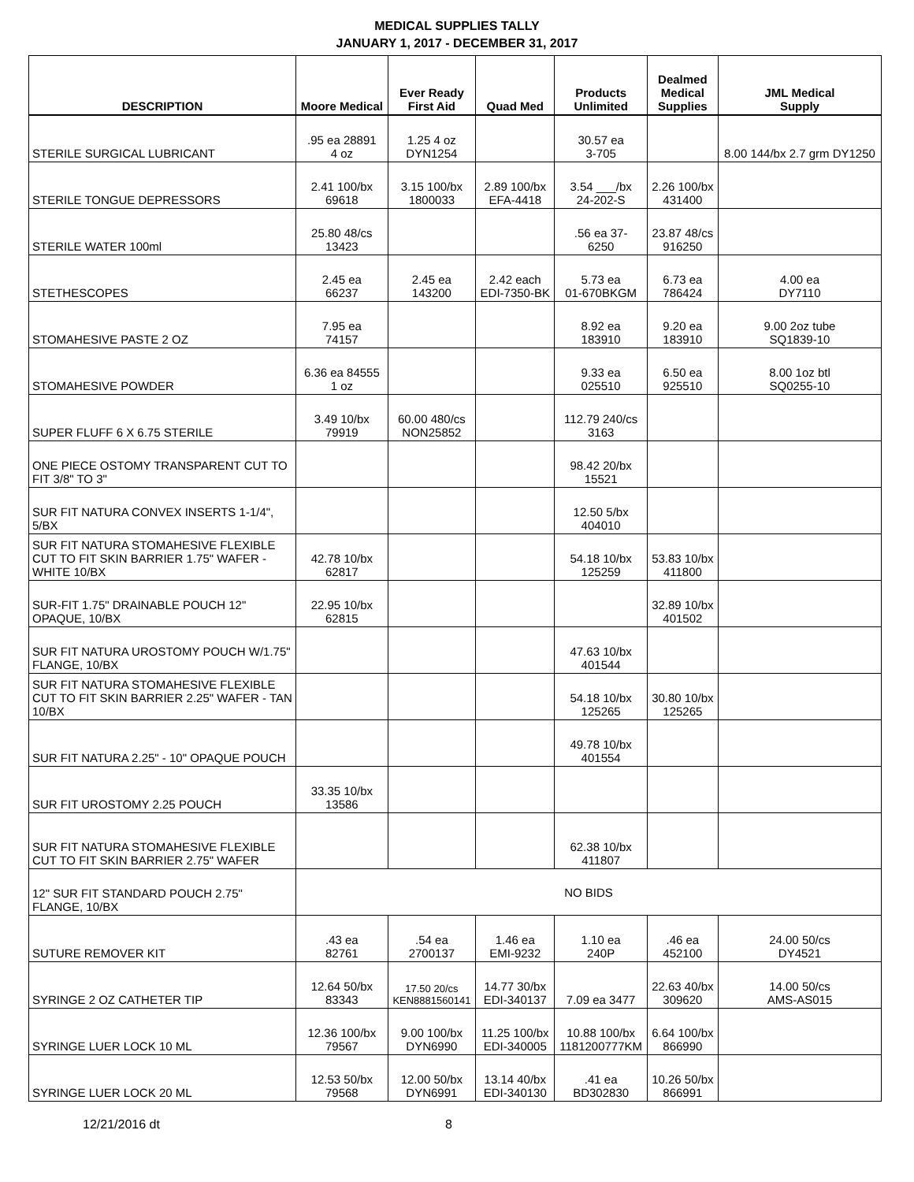MEDICAL SUPPLIES TALLY
JANUARY 1, 2017 - DECEMBER 31, 2017
| DESCRIPTION | Moore Medical | Ever Ready First Aid | Quad Med | Products Unlimited | Dealmed Medical Supplies | JML Medical Supply |
| --- | --- | --- | --- | --- | --- | --- |
| STERILE SURGICAL LUBRICANT | .95 ea 28891 4 oz | 1.25 4 oz DYN1254 | | 30.57 ea 3-705 | | 8.00 144/bx 2.7 grm DY1250 |
| STERILE TONGUE DEPRESSORS | 2.41 100/bx 69618 | 3.15 100/bx 1800033 | 2.89 100/bx EFA-4418 | 3.54 ___/bx 24-202-S | 2.26 100/bx 431400 | |
| STERILE WATER 100ml | 25.80 48/cs 13423 | | | .56 ea 37- 6250 | 23.87 48/cs 916250 | |
| STETHESCOPES | 2.45 ea 66237 | 2.45 ea 143200 | 2.42 each EDI-7350-BK | 5.73 ea 01-670BKGM | 6.73 ea 786424 | 4.00 ea DY7110 |
| STOMAHESIVE PASTE 2 OZ | 7.95 ea 74157 | | | 8.92 ea 183910 | 9.20 ea 183910 | 9.00 2oz tube SQ1839-10 |
| STOMAHESIVE POWDER | 6.36 ea 84555 1 oz | | | 9.33 ea 025510 | 6.50 ea 925510 | 8.00 1oz btl SQ0255-10 |
| SUPER FLUFF 6 X 6.75 STERILE | 3.49 10/bx 79919 | 60.00 480/cs NON25852 | | 112.79 240/cs 3163 | | |
| ONE PIECE OSTOMY TRANSPARENT CUT TO FIT 3/8" TO 3" | | | | 98.42 20/bx 15521 | | |
| SUR FIT NATURA CONVEX INSERTS 1-1/4", 5/BX | | | | 12.50 5/bx 404010 | | |
| SUR FIT NATURA STOMAHESIVE FLEXIBLE CUT TO FIT SKIN BARRIER 1.75" WAFER - WHITE 10/BX | 42.78 10/bx 62817 | | | 54.18 10/bx 125259 | 53.83 10/bx 411800 | |
| SUR-FIT 1.75" DRAINABLE POUCH 12" OPAQUE, 10/BX | 22.95 10/bx 62815 | | | | 32.89 10/bx 401502 | |
| SUR FIT NATURA UROSTOMY POUCH W/1.75" FLANGE, 10/BX | | | | 47.63 10/bx 401544 | | |
| SUR FIT NATURA STOMAHESIVE FLEXIBLE CUT TO FIT SKIN BARRIER 2.25" WAFER - TAN 10/BX | | | | 54.18 10/bx 125265 | 30.80 10/bx 125265 | |
| SUR FIT NATURA 2.25" - 10" OPAQUE POUCH | | | | 49.78 10/bx 401554 | | |
| SUR FIT UROSTOMY 2.25 POUCH | 33.35 10/bx 13586 | | | | | |
| SUR FIT NATURA STOMAHESIVE FLEXIBLE CUT TO FIT SKIN BARRIER 2.75" WAFER | | | | 62.38 10/bx 411807 | | |
| 12" SUR FIT STANDARD POUCH 2.75" FLANGE, 10/BX | NO BIDS | | | | | |
| SUTURE REMOVER KIT | .43 ea 82761 | .54 ea 2700137 | 1.46 ea EMI-9232 | 1.10 ea 240P | .46 ea 452100 | 24.00 50/cs DY4521 |
| SYRINGE 2 OZ CATHETER TIP | 12.64 50/bx 83343 | 17.50 20/cs KEN8881560141 | 14.77 30/bx EDI-340137 | 7.09 ea 3477 | 22.63 40/bx 309620 | 14.00 50/cs AMS-AS015 |
| SYRINGE LUER LOCK 10 ML | 12.36 100/bx 79567 | 9.00 100/bx DYN6990 | 11.25 100/bx EDI-340005 | 10.88 100/bx 1181200777KM | 6.64 100/bx 866990 | |
| SYRINGE LUER LOCK 20 ML | 12.53 50/bx 79568 | 12.00 50/bx DYN6991 | 13.14 40/bx EDI-340130 | .41 ea BD302830 | 10.26 50/bx 866991 | |
12/21/2016 dt 8